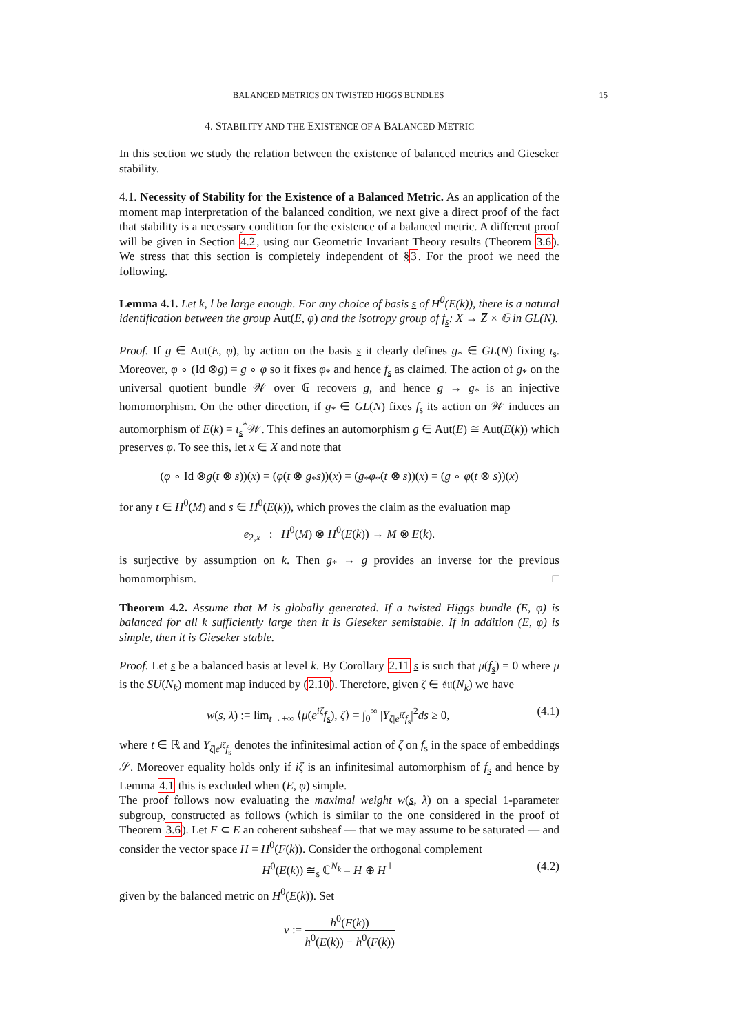BALANCED METRICS ON TWISTED HIGGS BUNDLES 15
4. STABILITY AND THE EXISTENCE OF A BALANCED METRIC
In this section we study the relation between the existence of balanced metrics and Gieseker stability.
4.1. Necessity of Stability for the Existence of a Balanced Metric. As an application of the moment map interpretation of the balanced condition, we next give a direct proof of the fact that stability is a necessary condition for the existence of a balanced metric. A different proof will be given in Section 4.2, using our Geometric Invariant Theory results (Theorem 3.6). We stress that this section is completely independent of §3. For the proof we need the following.
Lemma 4.1. Let k, l be large enough. For any choice of basis s of H<sup>0</sup>(E(k)), there is a natural identification between the group Aut(E, φ) and the isotropy group of f<sub>s</sub>: X → Z̅ × 𝔾 in GL(N).
Proof. If g ∈ Aut(E, φ), by action on the basis s it clearly defines g<sub>*</sub> ∈ GL(N) fixing ι<sub>s</sub>. Moreover, φ ∘ (Id ⊗g) = g ∘ φ so it fixes φ<sub>*</sub> and hence f<sub>s</sub> as claimed. The action of g<sub>*</sub> on the universal quotient bundle 𝒲 over 𝔾 recovers g, and hence g → g<sub>*</sub> is an injective homomorphism. On the other direction, if g<sub>*</sub> ∈ GL(N) fixes f<sub>s</sub> its action on 𝒲 induces an automorphism of E(k) = ι<sub>s</sub><sup>*</sup>𝒲. This defines an automorphism g ∈ Aut(E) ≅ Aut(E(k)) which preserves φ. To see this, let x ∈ X and note that
(φ ∘ Id ⊗g(t ⊗ s))(x) = (φ(t ⊗ g<sub>*</sub>s))(x) = (g<sub>*</sub>φ<sub>*</sub>(t ⊗ s))(x) = (g ∘ φ(t ⊗ s))(x)
for any t ∈ H<sup>0</sup>(M) and s ∈ H<sup>0</sup>(E(k)), which proves the claim as the evaluation map
e<sub>2,x</sub> : H<sup>0</sup>(M) ⊗ H<sup>0</sup>(E(k)) → M ⊗ E(k).
is surjective by assumption on k. Then g<sub>*</sub> → g provides an inverse for the previous homomorphism. □
Theorem 4.2. Assume that M is globally generated. If a twisted Higgs bundle (E, φ) is balanced for all k sufficiently large then it is Gieseker semistable. If in addition (E, φ) is simple, then it is Gieseker stable.
Proof. Let s be a balanced basis at level k. By Corollary 2.11 s is such that μ(f<sub>s</sub>) = 0 where μ is the SU(N<sub>k</sub>) moment map induced by (2.10). Therefore, given ζ ∈ 𝔰𝔲(N<sub>k</sub>) we have
w(s, λ) := lim<sub>t→+∞</sub> ⟨μ(e<sup>iζ</sup>f<sub>s</sub>), ζ⟩ = ∫<sub>0</sub><sup>∞</sup> |Y<sub>ζ|e<sup>iζ</sup>f<sub>s</sub></sub>|<sup>2</sup>ds ≥ 0, (4.1)
where t ∈ ℝ and Y<sub>ζ|e<sup>iζ</sup>f<sub>s</sub></sub> denotes the infinitesimal action of ζ on f<sub>s</sub> in the space of embeddings 𝒮. Moreover equality holds only if iζ is an infinitesimal automorphism of f<sub>s</sub> and hence by Lemma 4.1 this is excluded when (E, φ) simple.
The proof follows now evaluating the maximal weight w(s, λ) on a special 1-parameter subgroup, constructed as follows (which is similar to the one considered in the proof of Theorem 3.6). Let F ⊂ E an coherent subsheaf — that we may assume to be saturated — and consider the vector space H = H<sup>0</sup>(F(k)). Consider the orthogonal complement
H<sup>0</sup>(E(k)) ≅<sub>s</sub> ℂ<sup>N<sub>k</sub></sup> = H ⊕ H<sup>⊥</sup> (4.2)
given by the balanced metric on H<sup>0</sup>(E(k)). Set
ν := h<sup>0</sup>(F(k)) h<sup>0</sup>(E(k)) − h<sup>0</sup>(F(k))